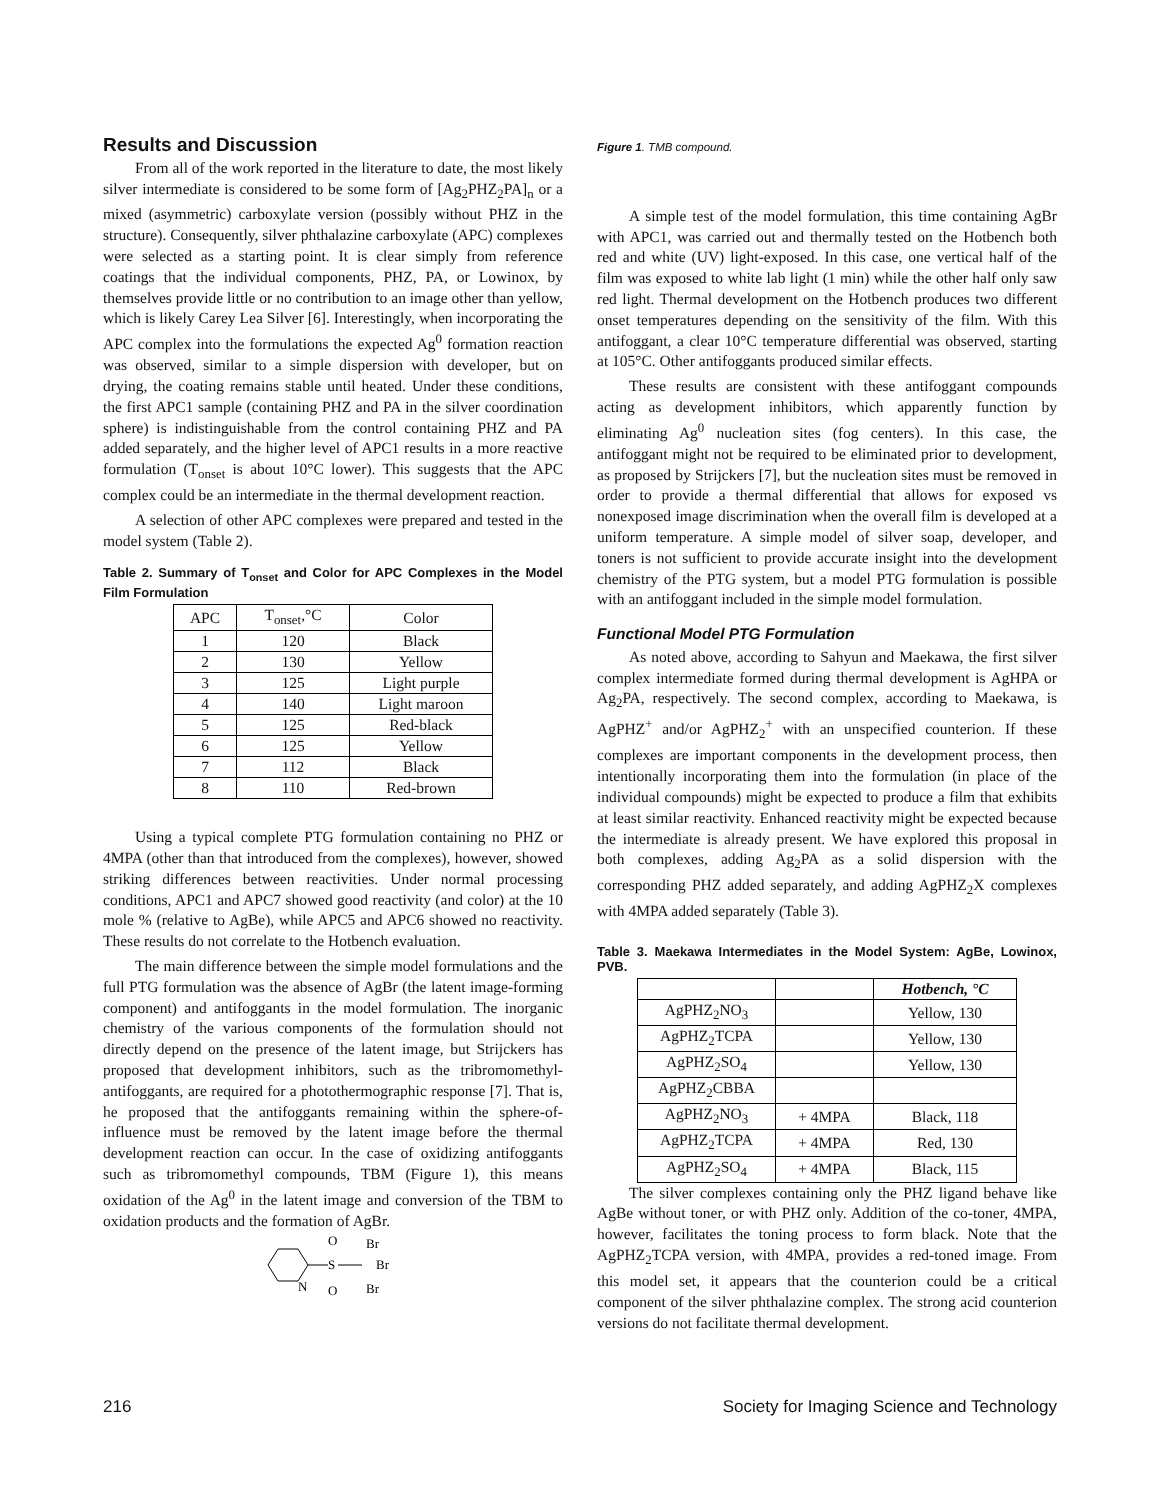Results and Discussion
From all of the work reported in the literature to date, the most likely silver intermediate is considered to be some form of [Ag<sub>2</sub>PHZ<sub>2</sub>PA]<sub>n</sub> or a mixed (asymmetric) carboxylate version (possibly without PHZ in the structure). Consequently, silver phthalazine carboxylate (APC) complexes were selected as a starting point. It is clear simply from reference coatings that the individual components, PHZ, PA, or Lowinox, by themselves provide little or no contribution to an image other than yellow, which is likely Carey Lea Silver [6]. Interestingly, when incorporating the APC complex into the formulations the expected Ag<sup>0</sup> formation reaction was observed, similar to a simple dispersion with developer, but on drying, the coating remains stable until heated. Under these conditions, the first APC1 sample (containing PHZ and PA in the silver coordination sphere) is indistinguishable from the control containing PHZ and PA added separately, and the higher level of APC1 results in a more reactive formulation (T<sub>onset</sub> is about 10°C lower). This suggests that the APC complex could be an intermediate in the thermal development reaction.
A selection of other APC complexes were prepared and tested in the model system (Table 2).
Table 2. Summary of T<sub>onset</sub> and Color for APC Complexes in the Model Film Formulation
| APC | T<sub>onset</sub>,°C | Color |
| --- | --- | --- |
| 1 | 120 | Black |
| 2 | 130 | Yellow |
| 3 | 125 | Light purple |
| 4 | 140 | Light maroon |
| 5 | 125 | Red-black |
| 6 | 125 | Yellow |
| 7 | 112 | Black |
| 8 | 110 | Red-brown |
Using a typical complete PTG formulation containing no PHZ or 4MPA (other than that introduced from the complexes), however, showed striking differences between reactivities. Under normal processing conditions, APC1 and APC7 showed good reactivity (and color) at the 10 mole % (relative to AgBe), while APC5 and APC6 showed no reactivity. These results do not correlate to the Hotbench evaluation.
The main difference between the simple model formulations and the full PTG formulation was the absence of AgBr (the latent image-forming component) and antifoggants in the model formulation. The inorganic chemistry of the various components of the formulation should not directly depend on the presence of the latent image, but Strijckers has proposed that development inhibitors, such as the tribromomethyl-antifoggants, are required for a photothermographic response [7]. That is, he proposed that the antifoggants remaining within the sphere-of-influence must be removed by the latent image before the thermal development reaction can occur. In the case of oxidizing antifoggants such as tribromomethyl compounds, TBM (Figure 1), this means oxidation of the Ag<sup>0</sup> in the latent image and conversion of the TBM to oxidation products and the formation of AgBr.
S
O
O
N
Br
Br
Br
Figure 1. TMB compound.
A simple test of the model formulation, this time containing AgBr with APC1, was carried out and thermally tested on the Hotbench both red and white (UV) light-exposed. In this case, one vertical half of the film was exposed to white lab light (1 min) while the other half only saw red light. Thermal development on the Hotbench produces two different onset temperatures depending on the sensitivity of the film. With this antifoggant, a clear 10°C temperature differential was observed, starting at 105°C. Other antifoggants produced similar effects.
These results are consistent with these antifoggant compounds acting as development inhibitors, which apparently function by eliminating Ag<sup>0</sup> nucleation sites (fog centers). In this case, the antifoggant might not be required to be eliminated prior to development, as proposed by Strijckers [7], but the nucleation sites must be removed in order to provide a thermal differential that allows for exposed vs nonexposed image discrimination when the overall film is developed at a uniform temperature. A simple model of silver soap, developer, and toners is not sufficient to provide accurate insight into the development chemistry of the PTG system, but a model PTG formulation is possible with an antifoggant included in the simple model formulation.
Functional Model PTG Formulation
As noted above, according to Sahyun and Maekawa, the first silver complex intermediate formed during thermal development is AgHPA or Ag<sub>2</sub>PA, respectively. The second complex, according to Maekawa, is AgPHZ<sup>+</sup> and/or AgPHZ<sub>2</sub><sup>+</sup> with an unspecified counterion. If these complexes are important components in the development process, then intentionally incorporating them into the formulation (in place of the individual compounds) might be expected to produce a film that exhibits at least similar reactivity. Enhanced reactivity might be expected because the intermediate is already present. We have explored this proposal in both complexes, adding Ag<sub>2</sub>PA as a solid dispersion with the corresponding PHZ added separately, and adding AgPHZ<sub>2</sub>X complexes with 4MPA added separately (Table 3).
Table 3. Maekawa Intermediates in the Model System: AgBe, Lowinox, PVB.
| | | Hotbench, °C |
| --- | --- | --- |
| AgPHZ<sub>2</sub>NO<sub>3</sub> | | Yellow, 130 |
| AgPHZ<sub>2</sub>TCPA | | Yellow, 130 |
| AgPHZ<sub>2</sub>SO<sub>4</sub> | | Yellow, 130 |
| AgPHZ<sub>2</sub>CBBA | | |
| AgPHZ<sub>2</sub>NO<sub>3</sub> | + 4MPA | Black, 118 |
| AgPHZ<sub>2</sub>TCPA | + 4MPA | Red, 130 |
| AgPHZ<sub>2</sub>SO<sub>4</sub> | + 4MPA | Black, 115 |
The silver complexes containing only the PHZ ligand behave like AgBe without toner, or with PHZ only. Addition of the co-toner, 4MPA, however, facilitates the toning process to form black. Note that the AgPHZ<sub>2</sub>TCPA version, with 4MPA, provides a red-toned image. From this model set, it appears that the counterion could be a critical component of the silver phthalazine complex. The strong acid counterion versions do not facilitate thermal development.
216 Society for Imaging Science and Technology